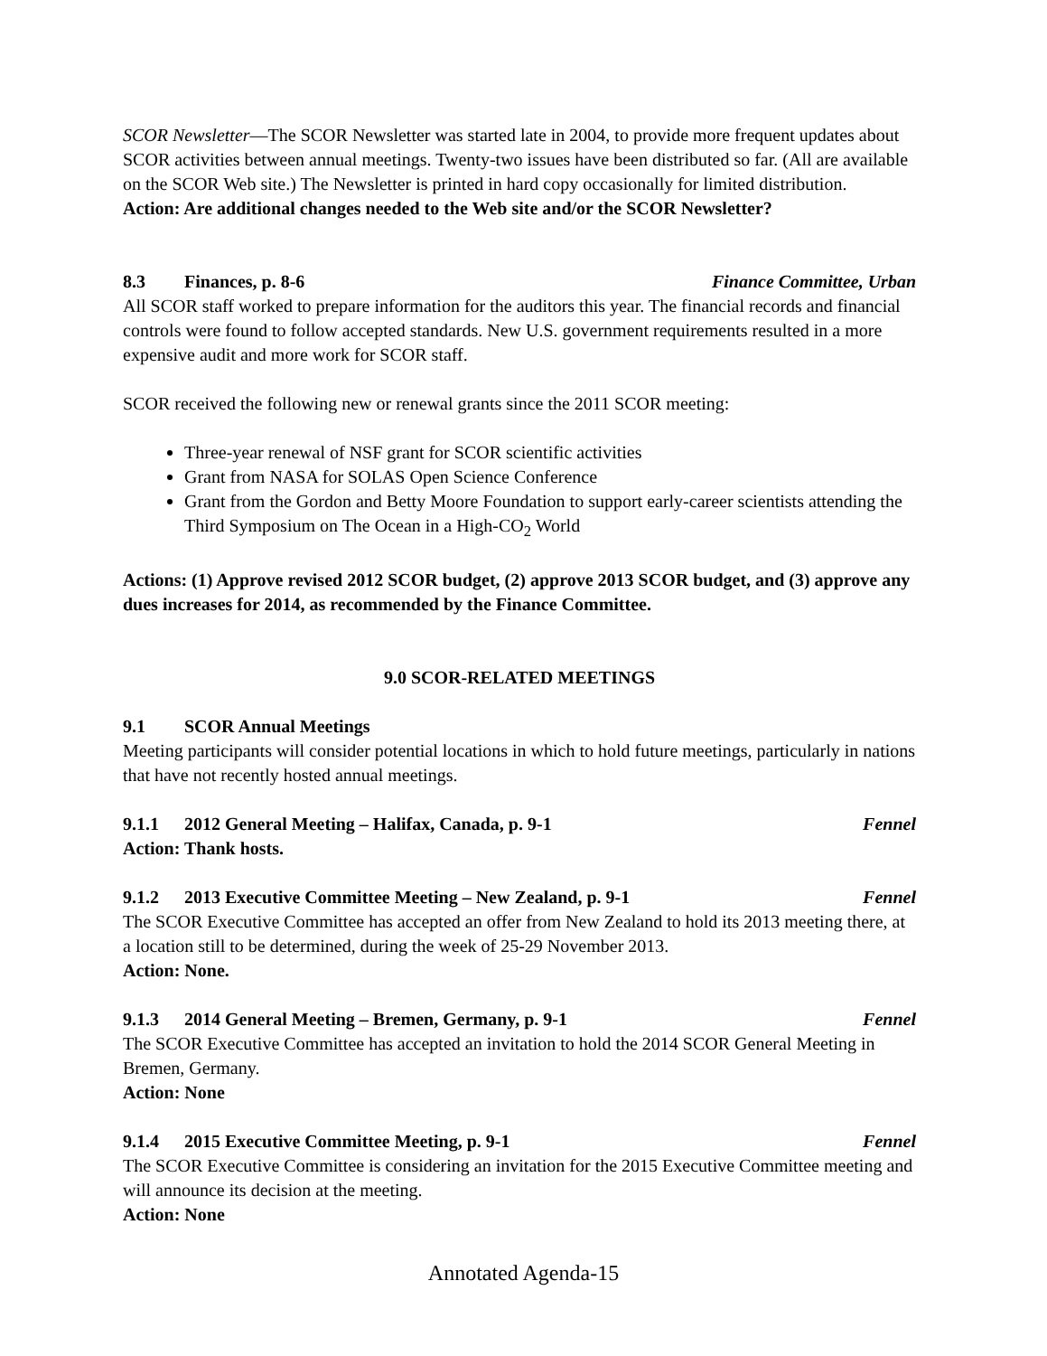SCOR Newsletter—The SCOR Newsletter was started late in 2004, to provide more frequent updates about SCOR activities between annual meetings. Twenty-two issues have been distributed so far. (All are available on the SCOR Web site.) The Newsletter is printed in hard copy occasionally for limited distribution.
Action: Are additional changes needed to the Web site and/or the SCOR Newsletter?
8.3 Finances, p. 8-6 Finance Committee, Urban
All SCOR staff worked to prepare information for the auditors this year. The financial records and financial controls were found to follow accepted standards. New U.S. government requirements resulted in a more expensive audit and more work for SCOR staff.
SCOR received the following new or renewal grants since the 2011 SCOR meeting:
Three-year renewal of NSF grant for SCOR scientific activities
Grant from NASA for SOLAS Open Science Conference
Grant from the Gordon and Betty Moore Foundation to support early-career scientists attending the Third Symposium on The Ocean in a High-CO<sub>2</sub> World
Actions: (1) Approve revised 2012 SCOR budget, (2) approve 2013 SCOR budget, and (3) approve any dues increases for 2014, as recommended by the Finance Committee.
9.0 SCOR-RELATED MEETINGS
9.1 SCOR Annual Meetings
Meeting participants will consider potential locations in which to hold future meetings, particularly in nations that have not recently hosted annual meetings.
9.1.1 2012 General Meeting – Halifax, Canada, p. 9-1 Fennel
Action: Thank hosts.
9.1.2 2013 Executive Committee Meeting – New Zealand, p. 9-1 Fennel
The SCOR Executive Committee has accepted an offer from New Zealand to hold its 2013 meeting there, at a location still to be determined, during the week of 25-29 November 2013.
Action: None.
9.1.3 2014 General Meeting – Bremen, Germany, p. 9-1 Fennel
The SCOR Executive Committee has accepted an invitation to hold the 2014 SCOR General Meeting in Bremen, Germany.
Action: None
9.1.4 2015 Executive Committee Meeting, p. 9-1 Fennel
The SCOR Executive Committee is considering an invitation for the 2015 Executive Committee meeting and will announce its decision at the meeting.
Action: None
Annotated Agenda-15